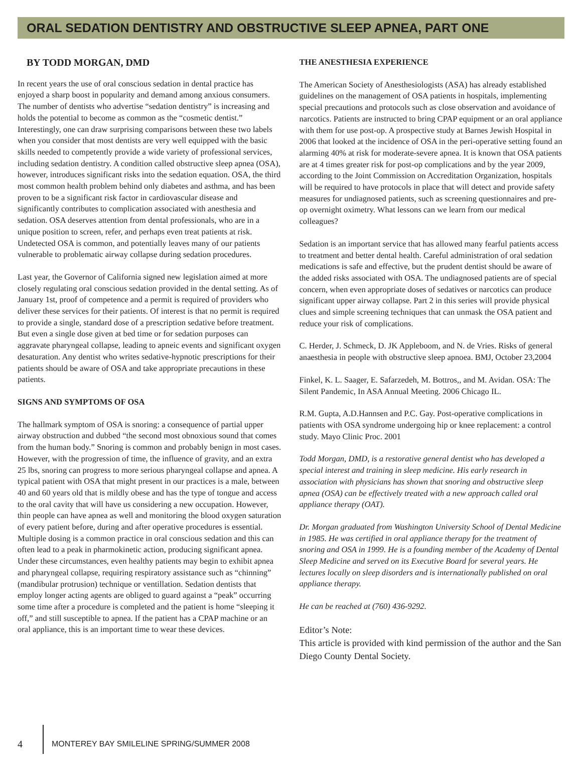ORAL SEDATION DENTISTRY AND OBSTRUCTIVE SLEEP APNEA, PART ONE
BY TODD MORGAN, DMD
In recent years the use of oral conscious sedation in dental practice has enjoyed a sharp boost in popularity and demand among anxious consumers. The number of dentists who advertise “sedation dentistry” is increasing and holds the potential to become as common as the “cosmetic dentist.” Interestingly, one can draw surprising comparisons between these two labels when you consider that most dentists are very well equipped with the basic skills needed to competently provide a wide variety of professional services, including sedation dentistry. A condition called obstructive sleep apnea (OSA), however, introduces significant risks into the sedation equation. OSA, the third most common health problem behind only diabetes and asthma, and has been proven to be a significant risk factor in cardiovascular disease and significantly contributes to complication associated with anesthesia and sedation. OSA deserves attention from dental professionals, who are in a unique position to screen, refer, and perhaps even treat patients at risk. Undetected OSA is common, and potentially leaves many of our patients vulnerable to problematic airway collapse during sedation procedures.
Last year, the Governor of California signed new legislation aimed at more closely regulating oral conscious sedation provided in the dental setting. As of January 1st, proof of competence and a permit is required of providers who deliver these services for their patients. Of interest is that no permit is required to provide a single, standard dose of a prescription sedative before treatment. But even a single dose given at bed time or for sedation purposes can aggravate pharyngeal collapse, leading to apneic events and significant oxygen desaturation. Any dentist who writes sedative-hypnotic prescriptions for their patients should be aware of OSA and take appropriate precautions in these patients.
SIGNS AND SYMPTOMS OF OSA
The hallmark symptom of OSA is snoring: a consequence of partial upper airway obstruction and dubbed “the second most obnoxious sound that comes from the human body.” Snoring is common and probably benign in most cases. However, with the progression of time, the influence of gravity, and an extra 25 lbs, snoring can progress to more serious pharyngeal collapse and apnea. A typical patient with OSA that might present in our practices is a male, between 40 and 60 years old that is mildly obese and has the type of tongue and access to the oral cavity that will have us considering a new occupation. However, thin people can have apnea as well and monitoring the blood oxygen saturation of every patient before, during and after operative procedures is essential. Multiple dosing is a common practice in oral conscious sedation and this can often lead to a peak in pharmokinetic action, producing significant apnea. Under these circumstances, even healthy patients may begin to exhibit apnea and pharyngeal collapse, requiring respiratory assistance such as “chinning” (mandibular protrusion) technique or ventillation. Sedation dentists that employ longer acting agents are obliged to guard against a “peak” occurring some time after a procedure is completed and the patient is home “sleeping it off,” and still susceptible to apnea. If the patient has a CPAP machine or an oral appliance, this is an important time to wear these devices.
THE ANESTHESIA EXPERIENCE
The American Society of Anesthesiologists (ASA) has already established guidelines on the management of OSA patients in hospitals, implementing special precautions and protocols such as close observation and avoidance of narcotics. Patients are instructed to bring CPAP equipment or an oral appliance with them for use post-op. A prospective study at Barnes Jewish Hospital in 2006 that looked at the incidence of OSA in the peri-operative setting found an alarming 40% at risk for moderate-severe apnea. It is known that OSA patients are at 4 times greater risk for post-op complications and by the year 2009, according to the Joint Commission on Accreditation Organization, hospitals will be required to have protocols in place that will detect and provide safety measures for undiagnosed patients, such as screening questionnaires and pre-op overnight oximetry. What lessons can we learn from our medical colleagues?
Sedation is an important service that has allowed many fearful patients access to treatment and better dental health. Careful administration of oral sedation medications is safe and effective, but the prudent dentist should be aware of the added risks associated with OSA. The undiagnosed patients are of special concern, when even appropriate doses of sedatives or narcotics can produce significant upper airway collapse. Part 2 in this series will provide physical clues and simple screening techniques that can unmask the OSA patient and reduce your risk of complications.
C. Herder, J. Schmeck, D. JK Appleboom, and N. de Vries. Risks of general anaesthesia in people with obstructive sleep apnoea. BMJ, October 23,2004
Finkel, K. L. Saager, E. Safarzedeh, M. Bottros,, and M. Avidan. OSA: The Silent Pandemic, In ASA Annual Meeting. 2006 Chicago IL.
R.M. Gupta, A.D.Hannsen and P.C. Gay. Post-operative complications in patients with OSA syndrome undergoing hip or knee replacement: a control study. Mayo Clinic Proc. 2001
Todd Morgan, DMD, is a restorative general dentist who has developed a special interest and training in sleep medicine. His early research in association with physicians has shown that snoring and obstructive sleep apnea (OSA) can be effectively treated with a new approach called oral appliance therapy (OAT).
Dr. Morgan graduated from Washington University School of Dental Medicine in 1985. He was certified in oral appliance therapy for the treatment of snoring and OSA in 1999. He is a founding member of the Academy of Dental Sleep Medicine and served on its Executive Board for several years. He lectures locally on sleep disorders and is internationally published on oral appliance therapy.
He can be reached at (760) 436-9292.
Editor’s Note:
This article is provided with kind permission of the author and the San Diego County Dental Society.
4
MONTEREY BAY SMILELINE SPRING/SUMMER 2008